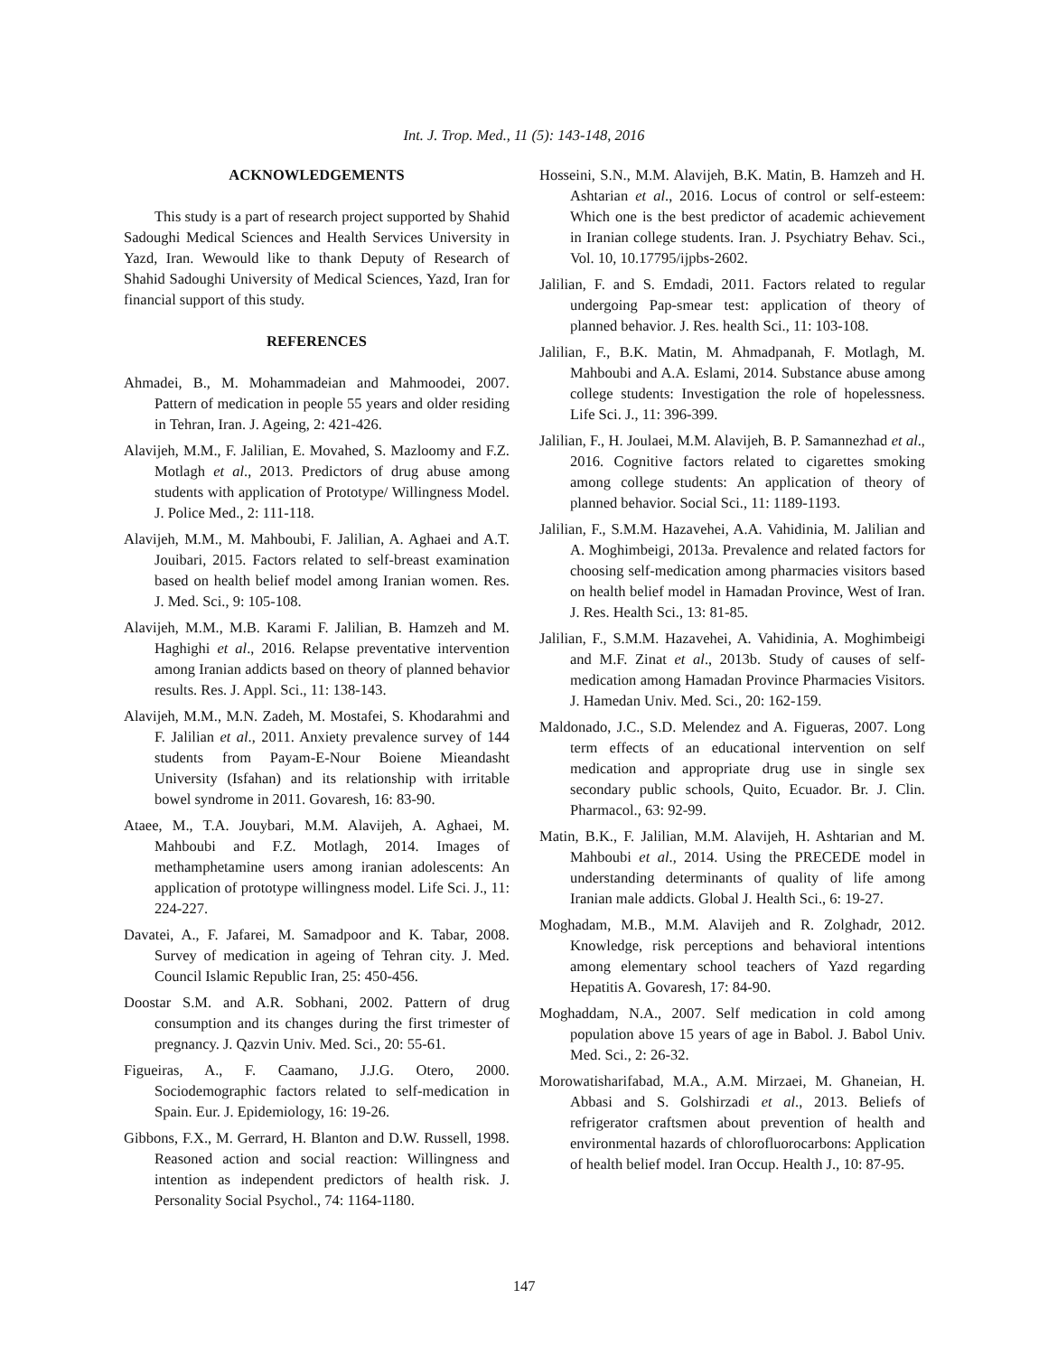Int. J. Trop. Med., 11 (5): 143-148, 2016
ACKNOWLEDGEMENTS
This study is a part of research project supported by Shahid Sadoughi Medical Sciences and Health Services University in Yazd, Iran. Wewould like to thank Deputy of Research of Shahid Sadoughi University of Medical Sciences, Yazd, Iran for financial support of this study.
REFERENCES
Ahmadei, B., M. Mohammadeian and Mahmoodei, 2007. Pattern of medication in people 55 years and older residing in Tehran, Iran. J. Ageing, 2: 421-426.
Alavijeh, M.M., F. Jalilian, E. Movahed, S. Mazloomy and F.Z. Motlagh et al., 2013. Predictors of drug abuse among students with application of Prototype/ Willingness Model. J. Police Med., 2: 111-118.
Alavijeh, M.M., M. Mahboubi, F. Jalilian, A. Aghaei and A.T. Jouibari, 2015. Factors related to self-breast examination based on health belief model among Iranian women. Res. J. Med. Sci., 9: 105-108.
Alavijeh, M.M., M.B. Karami F. Jalilian, B. Hamzeh and M. Haghighi et al., 2016. Relapse preventative intervention among Iranian addicts based on theory of planned behavior results. Res. J. Appl. Sci., 11: 138-143.
Alavijeh, M.M., M.N. Zadeh, M. Mostafei, S. Khodarahmi and F. Jalilian et al., 2011. Anxiety prevalence survey of 144 students from Payam-E-Nour Boiene Mieandasht University (Isfahan) and its relationship with irritable bowel syndrome in 2011. Govaresh, 16: 83-90.
Ataee, M., T.A. Jouybari, M.M. Alavijeh, A. Aghaei, M. Mahboubi and F.Z. Motlagh, 2014. Images of methamphetamine users among iranian adolescents: An application of prototype willingness model. Life Sci. J., 11: 224-227.
Davatei, A., F. Jafarei, M. Samadpoor and K. Tabar, 2008. Survey of medication in ageing of Tehran city. J. Med. Council Islamic Republic Iran, 25: 450-456.
Doostar S.M. and A.R. Sobhani, 2002. Pattern of drug consumption and its changes during the first trimester of pregnancy. J. Qazvin Univ. Med. Sci., 20: 55-61.
Figueiras, A., F. Caamano, J.J.G. Otero, 2000. Sociodemographic factors related to self-medication in Spain. Eur. J. Epidemiology, 16: 19-26.
Gibbons, F.X., M. Gerrard, H. Blanton and D.W. Russell, 1998. Reasoned action and social reaction: Willingness and intention as independent predictors of health risk. J. Personality Social Psychol., 74: 1164-1180.
Hosseini, S.N., M.M. Alavijeh, B.K. Matin, B. Hamzeh and H. Ashtarian et al., 2016. Locus of control or self-esteem: Which one is the best predictor of academic achievement in Iranian college students. Iran. J. Psychiatry Behav. Sci., Vol. 10, 10.17795/ijpbs-2602.
Jalilian, F. and S. Emdadi, 2011. Factors related to regular undergoing Pap-smear test: application of theory of planned behavior. J. Res. health Sci., 11: 103-108.
Jalilian, F., B.K. Matin, M. Ahmadpanah, F. Motlagh, M. Mahboubi and A.A. Eslami, 2014. Substance abuse among college students: Investigation the role of hopelessness. Life Sci. J., 11: 396-399.
Jalilian, F., H. Joulaei, M.M. Alavijeh, B. P. Samannezhad et al., 2016. Cognitive factors related to cigarettes smoking among college students: An application of theory of planned behavior. Social Sci., 11: 1189-1193.
Jalilian, F., S.M.M. Hazavehei, A.A. Vahidinia, M. Jalilian and A. Moghimbeigi, 2013a. Prevalence and related factors for choosing self-medication among pharmacies visitors based on health belief model in Hamadan Province, West of Iran. J. Res. Health Sci., 13: 81-85.
Jalilian, F., S.M.M. Hazavehei, A. Vahidinia, A. Moghimbeigi and M.F. Zinat et al., 2013b. Study of causes of self-medication among Hamadan Province Pharmacies Visitors. J. Hamedan Univ. Med. Sci., 20: 162-159.
Maldonado, J.C., S.D. Melendez and A. Figueras, 2007. Long term effects of an educational intervention on self medication and appropriate drug use in single sex secondary public schools, Quito, Ecuador. Br. J. Clin. Pharmacol., 63: 92-99.
Matin, B.K., F. Jalilian, M.M. Alavijeh, H. Ashtarian and M. Mahboubi et al., 2014. Using the PRECEDE model in understanding determinants of quality of life among Iranian male addicts. Global J. Health Sci., 6: 19-27.
Moghadam, M.B., M.M. Alavijeh and R. Zolghadr, 2012. Knowledge, risk perceptions and behavioral intentions among elementary school teachers of Yazd regarding Hepatitis A. Govaresh, 17: 84-90.
Moghaddam, N.A., 2007. Self medication in cold among population above 15 years of age in Babol. J. Babol Univ. Med. Sci., 2: 26-32.
Morowatisharifabad, M.A., A.M. Mirzaei, M. Ghaneian, H. Abbasi and S. Golshirzadi et al., 2013. Beliefs of refrigerator craftsmen about prevention of health and environmental hazards of chlorofluorocarbons: Application of health belief model. Iran Occup. Health J., 10: 87-95.
147